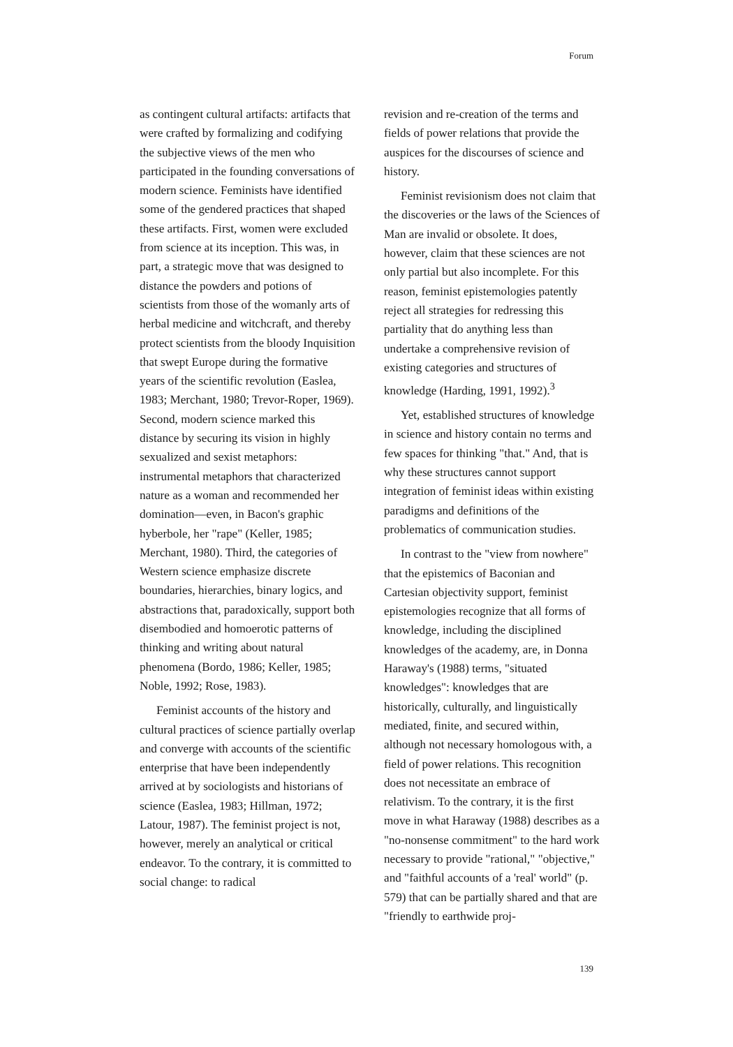Forum
as contingent cultural artifacts: artifacts that were crafted by formalizing and codifying the subjective views of the men who participated in the founding conversations of modern science. Feminists have identified some of the gendered practices that shaped these artifacts. First, women were excluded from science at its inception. This was, in part, a strategic move that was designed to distance the powders and potions of scientists from those of the womanly arts of herbal medicine and witchcraft, and thereby protect scientists from the bloody Inquisition that swept Europe during the formative years of the scientific revolution (Easlea, 1983; Merchant, 1980; Trevor-Roper, 1969). Second, modern science marked this distance by securing its vision in highly sexualized and sexist metaphors: instrumental metaphors that characterized nature as a woman and recommended her domination—even, in Bacon's graphic hyberbole, her "rape" (Keller, 1985; Merchant, 1980). Third, the categories of Western science emphasize discrete boundaries, hierarchies, binary logics, and abstractions that, paradoxically, support both disembodied and homoerotic patterns of thinking and writing about natural phenomena (Bordo, 1986; Keller, 1985; Noble, 1992; Rose, 1983).
Feminist accounts of the history and cultural practices of science partially overlap and converge with accounts of the scientific enterprise that have been independently arrived at by sociologists and historians of science (Easlea, 1983; Hillman, 1972; Latour, 1987). The feminist project is not, however, merely an analytical or critical endeavor. To the contrary, it is committed to social change: to radical
revision and re-creation of the terms and fields of power relations that provide the auspices for the discourses of science and history.
Feminist revisionism does not claim that the discoveries or the laws of the Sciences of Man are invalid or obsolete. It does, however, claim that these sciences are not only partial but also incomplete. For this reason, feminist epistemologies patently reject all strategies for redressing this partiality that do anything less than undertake a comprehensive revision of existing categories and structures of knowledge (Harding, 1991, 1992).<sup>3</sup>
Yet, established structures of knowledge in science and history contain no terms and few spaces for thinking "that." And, that is why these structures cannot support integration of feminist ideas within existing paradigms and definitions of the problematics of communication studies.
In contrast to the "view from nowhere" that the epistemics of Baconian and Cartesian objectivity support, feminist epistemologies recognize that all forms of knowledge, including the disciplined knowledges of the academy, are, in Donna Haraway's (1988) terms, "situated knowledges": knowledges that are historically, culturally, and linguistically mediated, finite, and secured within, although not necessary homologous with, a field of power relations. This recognition does not necessitate an embrace of relativism. To the contrary, it is the first move in what Haraway (1988) describes as a "no-nonsense commitment" to the hard work necessary to provide "rational," "objective," and "faithful accounts of a 'real' world" (p. 579) that can be partially shared and that are "friendly to earthwide proj-
139